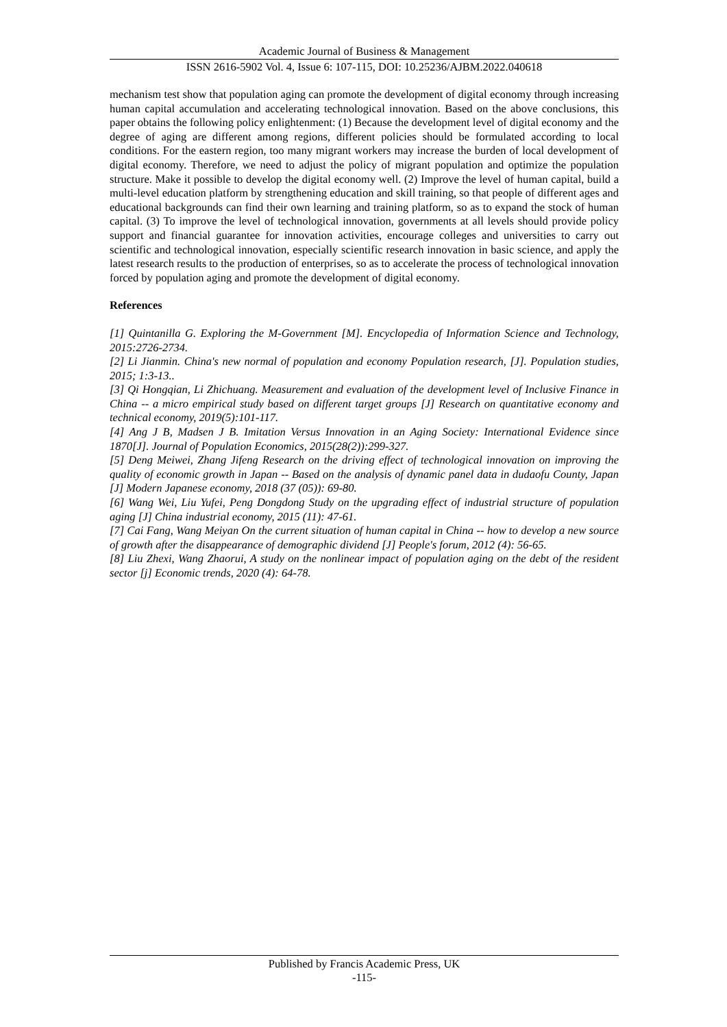Academic Journal of Business & Management
ISSN 2616-5902 Vol. 4, Issue 6: 107-115, DOI: 10.25236/AJBM.2022.040618
mechanism test show that population aging can promote the development of digital economy through increasing human capital accumulation and accelerating technological innovation. Based on the above conclusions, this paper obtains the following policy enlightenment: (1) Because the development level of digital economy and the degree of aging are different among regions, different policies should be formulated according to local conditions. For the eastern region, too many migrant workers may increase the burden of local development of digital economy. Therefore, we need to adjust the policy of migrant population and optimize the population structure. Make it possible to develop the digital economy well. (2) Improve the level of human capital, build a multi-level education platform by strengthening education and skill training, so that people of different ages and educational backgrounds can find their own learning and training platform, so as to expand the stock of human capital. (3) To improve the level of technological innovation, governments at all levels should provide policy support and financial guarantee for innovation activities, encourage colleges and universities to carry out scientific and technological innovation, especially scientific research innovation in basic science, and apply the latest research results to the production of enterprises, so as to accelerate the process of technological innovation forced by population aging and promote the development of digital economy.
References
[1] Quintanilla G. Exploring the M-Government [M]. Encyclopedia of Information Science and Technology, 2015:2726-2734.
[2] Li Jianmin. China's new normal of population and economy Population research, [J]. Population studies, 2015; 1:3-13..
[3] Qi Hongqian, Li Zhichuang. Measurement and evaluation of the development level of Inclusive Finance in China -- a micro empirical study based on different target groups [J] Research on quantitative economy and technical economy, 2019(5):101-117.
[4] Ang J B, Madsen J B. Imitation Versus Innovation in an Aging Society: International Evidence since 1870[J]. Journal of Population Economics, 2015(28(2)):299-327.
[5] Deng Meiwei, Zhang Jifeng Research on the driving effect of technological innovation on improving the quality of economic growth in Japan -- Based on the analysis of dynamic panel data in dudaofu County, Japan [J] Modern Japanese economy, 2018 (37 (05)): 69-80.
[6] Wang Wei, Liu Yufei, Peng Dongdong Study on the upgrading effect of industrial structure of population aging [J] China industrial economy, 2015 (11): 47-61.
[7] Cai Fang, Wang Meiyan On the current situation of human capital in China -- how to develop a new source of growth after the disappearance of demographic dividend [J] People's forum, 2012 (4): 56-65.
[8] Liu Zhexi, Wang Zhaorui, A study on the nonlinear impact of population aging on the debt of the resident sector [j] Economic trends, 2020 (4): 64-78.
Published by Francis Academic Press, UK
-115-